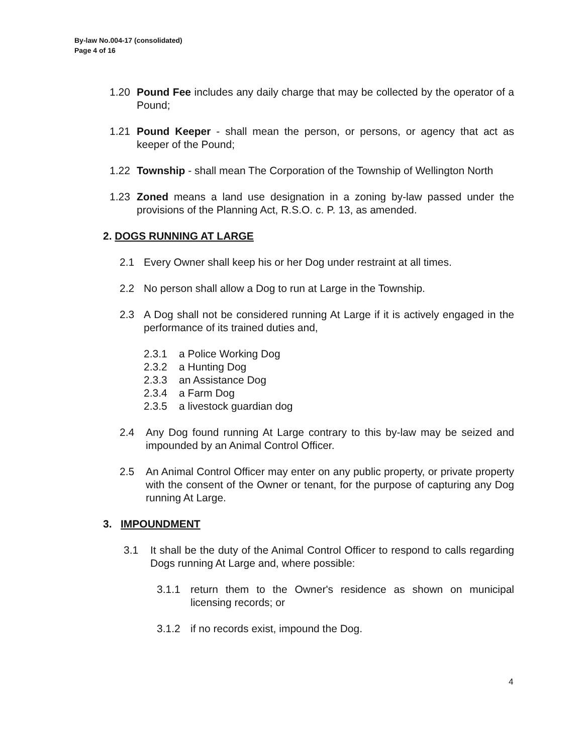By-law No.004-17 (consolidated)
Page 4 of 16
1.20 Pound Fee includes any daily charge that may be collected by the operator of a Pound;
1.21 Pound Keeper - shall mean the person, or persons, or agency that act as keeper of the Pound;
1.22 Township - shall mean The Corporation of the Township of Wellington North
1.23 Zoned means a land use designation in a zoning by-law passed under the provisions of the Planning Act, R.S.O. c. P. 13, as amended.
2. DOGS RUNNING AT LARGE
2.1 Every Owner shall keep his or her Dog under restraint at all times.
2.2 No person shall allow a Dog to run at Large in the Township.
2.3 A Dog shall not be considered running At Large if it is actively engaged in the performance of its trained duties and,
2.3.1 a Police Working Dog
2.3.2 a Hunting Dog
2.3.3 an Assistance Dog
2.3.4 a Farm Dog
2.3.5 a livestock guardian dog
2.4 Any Dog found running At Large contrary to this by-law may be seized and impounded by an Animal Control Officer.
2.5 An Animal Control Officer may enter on any public property, or private property with the consent of the Owner or tenant, for the purpose of capturing any Dog running At Large.
3. IMPOUNDMENT
3.1 It shall be the duty of the Animal Control Officer to respond to calls regarding Dogs running At Large and, where possible:
3.1.1 return them to the Owner's residence as shown on municipal licensing records; or
3.1.2 if no records exist, impound the Dog.
4